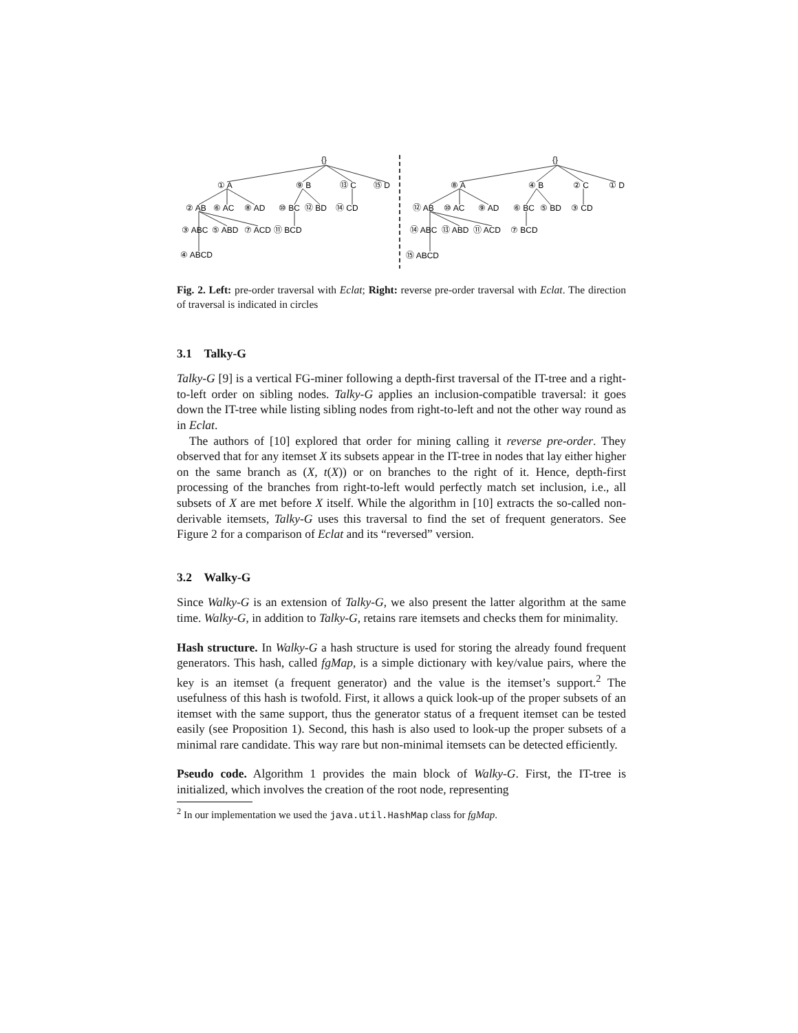{}
① A
⑨ B
⑬ C
⑮ D
② AB
⑥ AC
⑧ AD
⑩ BC
⑫ BD
⑭ CD
③ ABC
⑤ ABD
⑦ ACD
⑪ BCD
④ ABCD
{}
⑧ A
④ B
② C
① D
⑫ AB
⑩ AC
⑨ AD
⑥ BC
⑤ BD
③ CD
⑭ ABC
⑬ ABD
⑪ ACD
⑦ BCD
⑮ ABCD
Fig. 2. Left: pre-order traversal with Eclat; Right: reverse pre-order traversal with Eclat. The direction of traversal is indicated in circles
3.1 Talky-G
Talky-G [9] is a vertical FG-miner following a depth-first traversal of the IT-tree and a right-to-left order on sibling nodes. Talky-G applies an inclusion-compatible traversal: it goes down the IT-tree while listing sibling nodes from right-to-left and not the other way round as in Eclat.
The authors of [10] explored that order for mining calling it reverse pre-order. They observed that for any itemset X its subsets appear in the IT-tree in nodes that lay either higher on the same branch as (X, t(X)) or on branches to the right of it. Hence, depth-first processing of the branches from right-to-left would perfectly match set inclusion, i.e., all subsets of X are met before X itself. While the algorithm in [10] extracts the so-called non-derivable itemsets, Talky-G uses this traversal to find the set of frequent generators. See Figure 2 for a comparison of Eclat and its “reversed” version.
3.2 Walky-G
Since Walky-G is an extension of Talky-G, we also present the latter algorithm at the same time. Walky-G, in addition to Talky-G, retains rare itemsets and checks them for minimality.
Hash structure. In Walky-G a hash structure is used for storing the already found frequent generators. This hash, called fgMap, is a simple dictionary with key/value pairs, where the key is an itemset (a frequent generator) and the value is the itemset’s support.<sup>2</sup> The usefulness of this hash is twofold. First, it allows a quick look-up of the proper subsets of an itemset with the same support, thus the generator status of a frequent itemset can be tested easily (see Proposition 1). Second, this hash is also used to look-up the proper subsets of a minimal rare candidate. This way rare but non-minimal itemsets can be detected efficiently.
Pseudo code. Algorithm 1 provides the main block of Walky-G. First, the IT-tree is initialized, which involves the creation of the root node, representing
<sup>2</sup> In our implementation we used the java.util.HashMap class for fgMap.